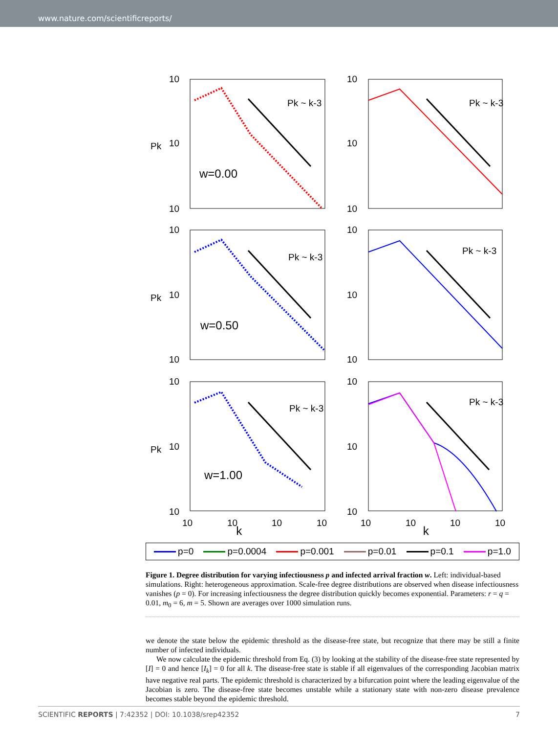www.nature.com/scientificreports/
10
10
10
10
10
10
10
10
10
10
10
10
10
10
10
10
10
10
w=0.00
w=0.50
w=1.00
Pk ~ k-3
Pk ~ k-3
Pk ~ k-3
Pk ~ k-3
Pk ~ k-3
Pk ~ k-3
Pk
Pk
Pk
10
10
10
10
10
10
10
10
k k
p=0 p=0.0004 p=0.001 p=0.01 p=0.1 p=1.0
Figure 1. Degree distribution for varying infectiousness p and infected arrival fraction w. Left: individual-based simulations. Right: heterogeneous approximation. Scale-free degree distributions are observed when disease infectiousness vanishes (p = 0). For increasing infectiousness the degree distribution quickly becomes exponential. Parameters: r = q = 0.01, m<sub>0</sub> = 6, m = 5. Shown are averages over 1000 simulation runs.
we denote the state below the epidemic threshold as the disease-free state, but recognize that there may be still a finite number of infected individuals.
We now calculate the epidemic threshold from Eq. (3) by looking at the stability of the disease-free state represented by [I] = 0 and hence [I<sub>k</sub>] = 0 for all k. The disease-free state is stable if all eigenvalues of the corresponding Jacobian matrix have negative real parts. The epidemic threshold is characterized by a bifurcation point where the leading eigenvalue of the Jacobian is zero. The disease-free state becomes unstable while a stationary state with non-zero disease prevalence becomes stable beyond the epidemic threshold.
SCIENTIFIC REPORTS | 7:42352 | DOI: 10.1038/srep42352 7